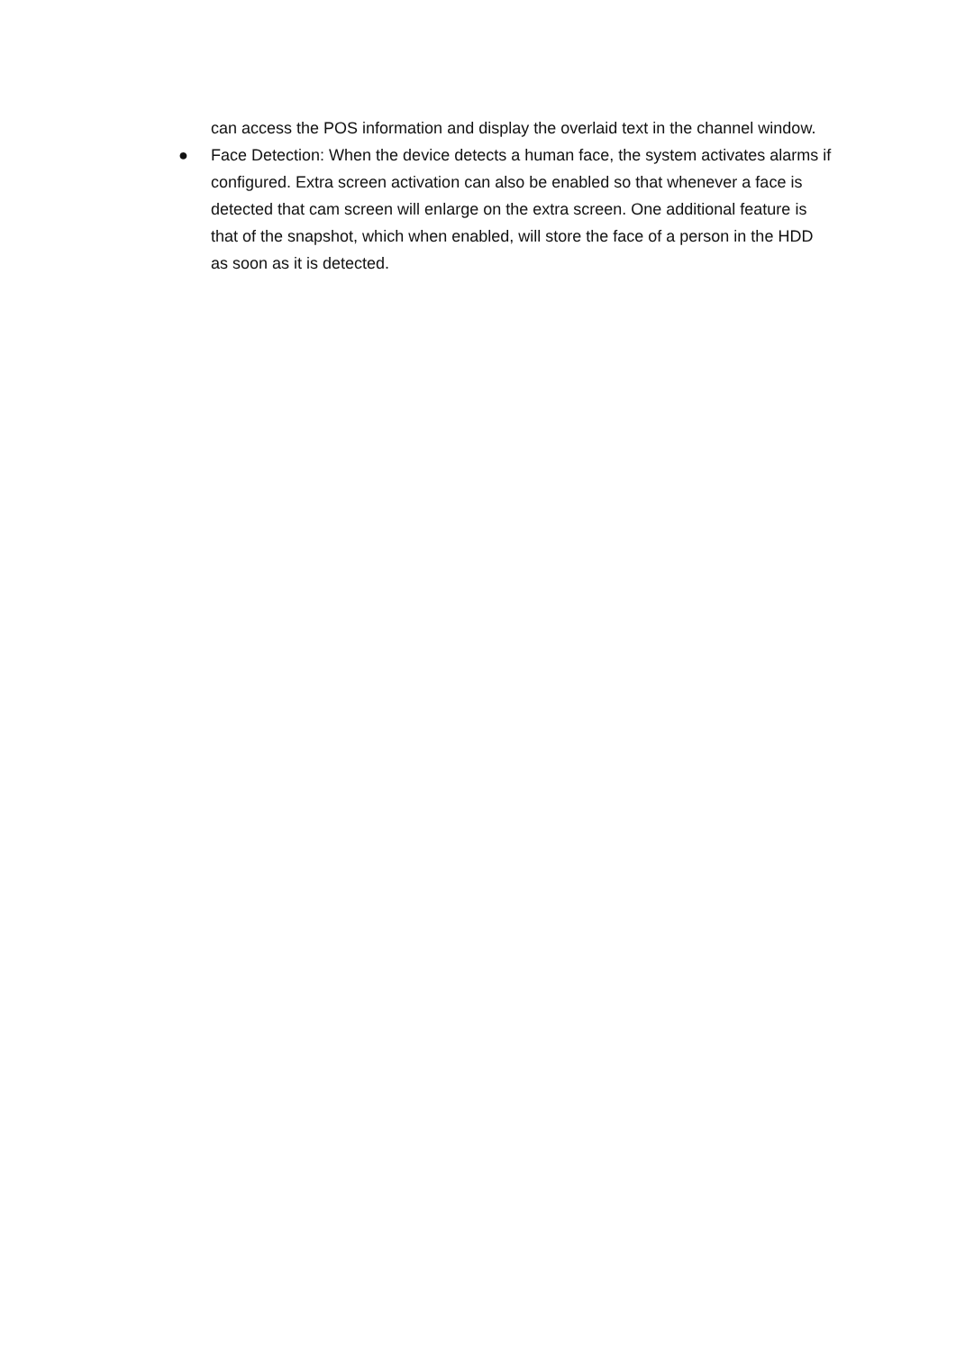can access the POS information and display the overlaid text in the channel window.
● Face Detection: When the device detects a human face, the system activates alarms if configured. Extra screen activation can also be enabled so that whenever a face is detected that cam screen will enlarge on the extra screen. One additional feature is that of the snapshot, which when enabled, will store the face of a person in the HDD as soon as it is detected.